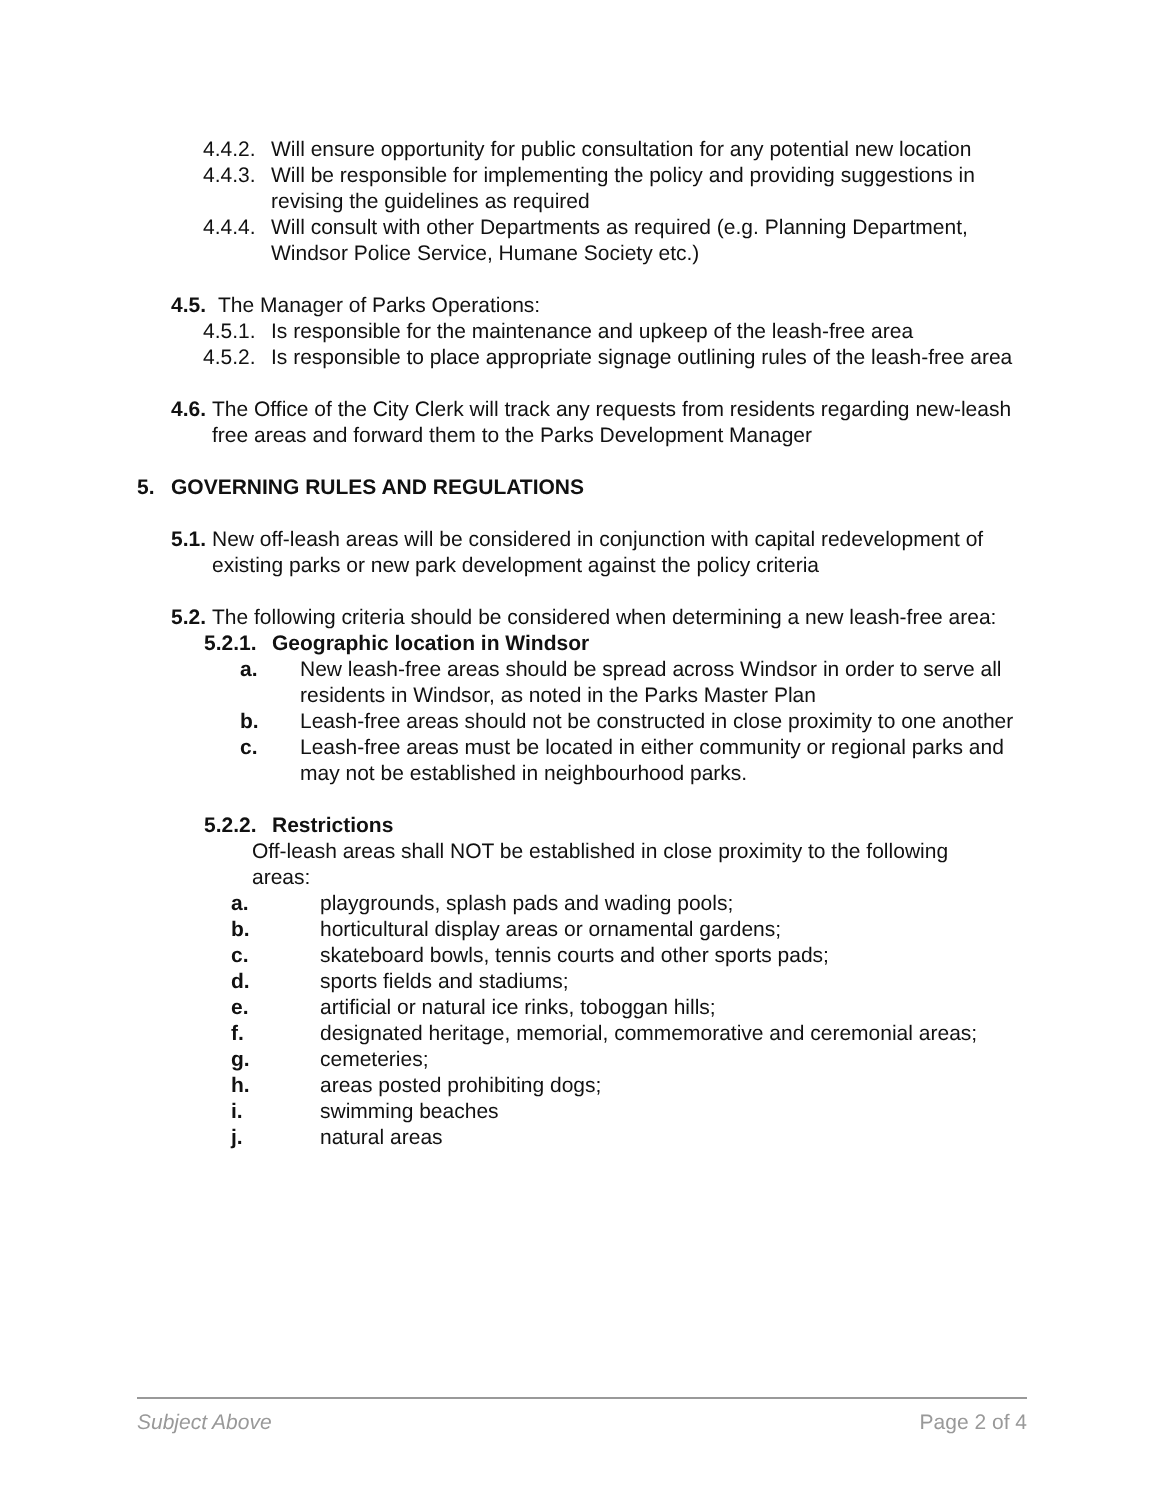4.4.2. Will ensure opportunity for public consultation for any potential new location
4.4.3. Will be responsible for implementing the policy and providing suggestions in revising the guidelines as required
4.4.4. Will consult with other Departments as required (e.g. Planning Department, Windsor Police Service, Humane Society etc.)
4.5. The Manager of Parks Operations:
4.5.1. Is responsible for the maintenance and upkeep of the leash-free area
4.5.2. Is responsible to place appropriate signage outlining rules of the leash-free area
4.6. The Office of the City Clerk will track any requests from residents regarding new-leash free areas and forward them to the Parks Development Manager
5. GOVERNING RULES AND REGULATIONS
5.1. New off-leash areas will be considered in conjunction with capital redevelopment of existing parks or new park development against the policy criteria
5.2. The following criteria should be considered when determining a new leash-free area:
5.2.1. Geographic location in Windsor
a. New leash-free areas should be spread across Windsor in order to serve all residents in Windsor, as noted in the Parks Master Plan
b. Leash-free areas should not be constructed in close proximity to one another
c. Leash-free areas must be located in either community or regional parks and may not be established in neighbourhood parks.
5.2.2. Restrictions
Off-leash areas shall NOT be established in close proximity to the following areas:
a. playgrounds, splash pads and wading pools;
b. horticultural display areas or ornamental gardens;
c. skateboard bowls, tennis courts and other sports pads;
d. sports fields and stadiums;
e. artificial or natural ice rinks, toboggan hills;
f. designated heritage, memorial, commemorative and ceremonial areas;
g. cemeteries;
h. areas posted prohibiting dogs;
i. swimming beaches
j. natural areas
Subject Above Page 2 of 4